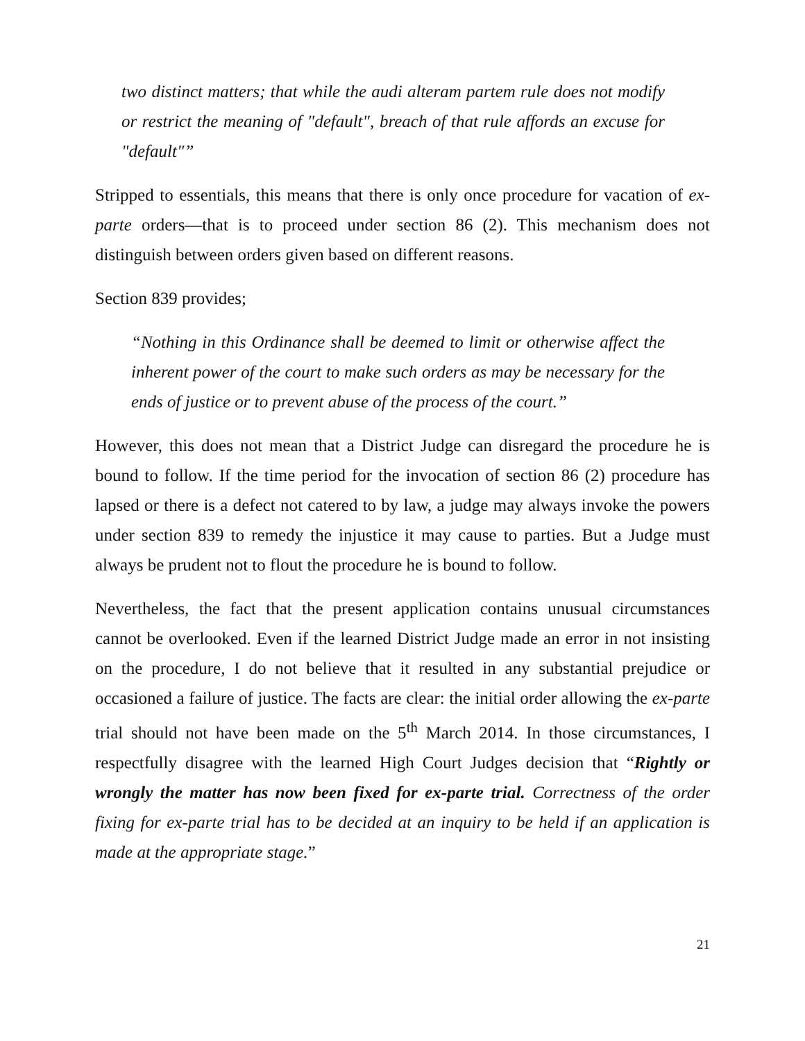two distinct matters; that while the audi alteram partem rule does not modify or restrict the meaning of "default", breach of that rule affords an excuse for "default"”
Stripped to essentials, this means that there is only once procedure for vacation of ex-parte orders—that is to proceed under section 86 (2). This mechanism does not distinguish between orders given based on different reasons.
Section 839 provides;
“Nothing in this Ordinance shall be deemed to limit or otherwise affect the inherent power of the court to make such orders as may be necessary for the ends of justice or to prevent abuse of the process of the court.”
However, this does not mean that a District Judge can disregard the procedure he is bound to follow. If the time period for the invocation of section 86 (2) procedure has lapsed or there is a defect not catered to by law, a judge may always invoke the powers under section 839 to remedy the injustice it may cause to parties. But a Judge must always be prudent not to flout the procedure he is bound to follow.
Nevertheless, the fact that the present application contains unusual circumstances cannot be overlooked. Even if the learned District Judge made an error in not insisting on the procedure, I do not believe that it resulted in any substantial prejudice or occasioned a failure of justice. The facts are clear: the initial order allowing the ex-parte trial should not have been made on the 5<sup>th</sup> March 2014. In those circumstances, I respectfully disagree with the learned High Court Judges decision that “Rightly or wrongly the matter has now been fixed for ex-parte trial. Correctness of the order fixing for ex-parte trial has to be decided at an inquiry to be held if an application is made at the appropriate stage.”
21